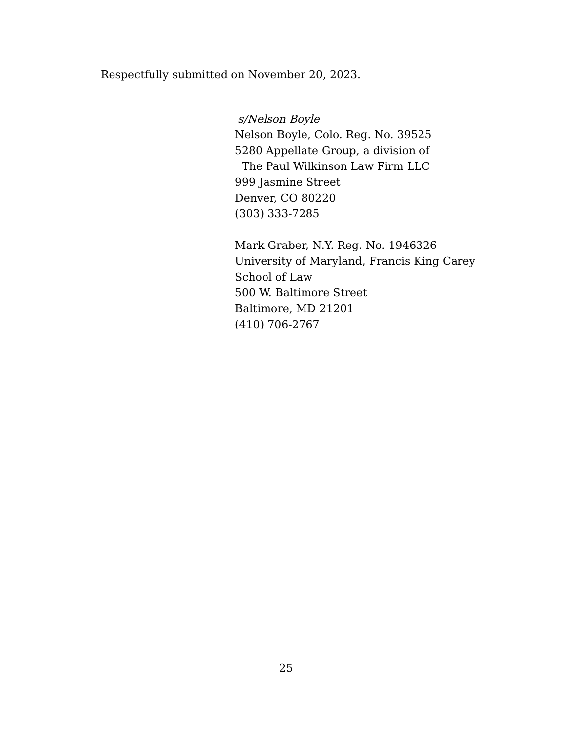Respectfully submitted on November 20, 2023.
s/Nelson Boyle
Nelson Boyle, Colo. Reg. No. 39525
5280 Appellate Group, a division of
The Paul Wilkinson Law Firm LLC
999 Jasmine Street
Denver, CO 80220
(303) 333-7285
Mark Graber, N.Y. Reg. No. 1946326
University of Maryland, Francis King Carey
School of Law
500 W. Baltimore Street
Baltimore, MD 21201
(410) 706-2767
25